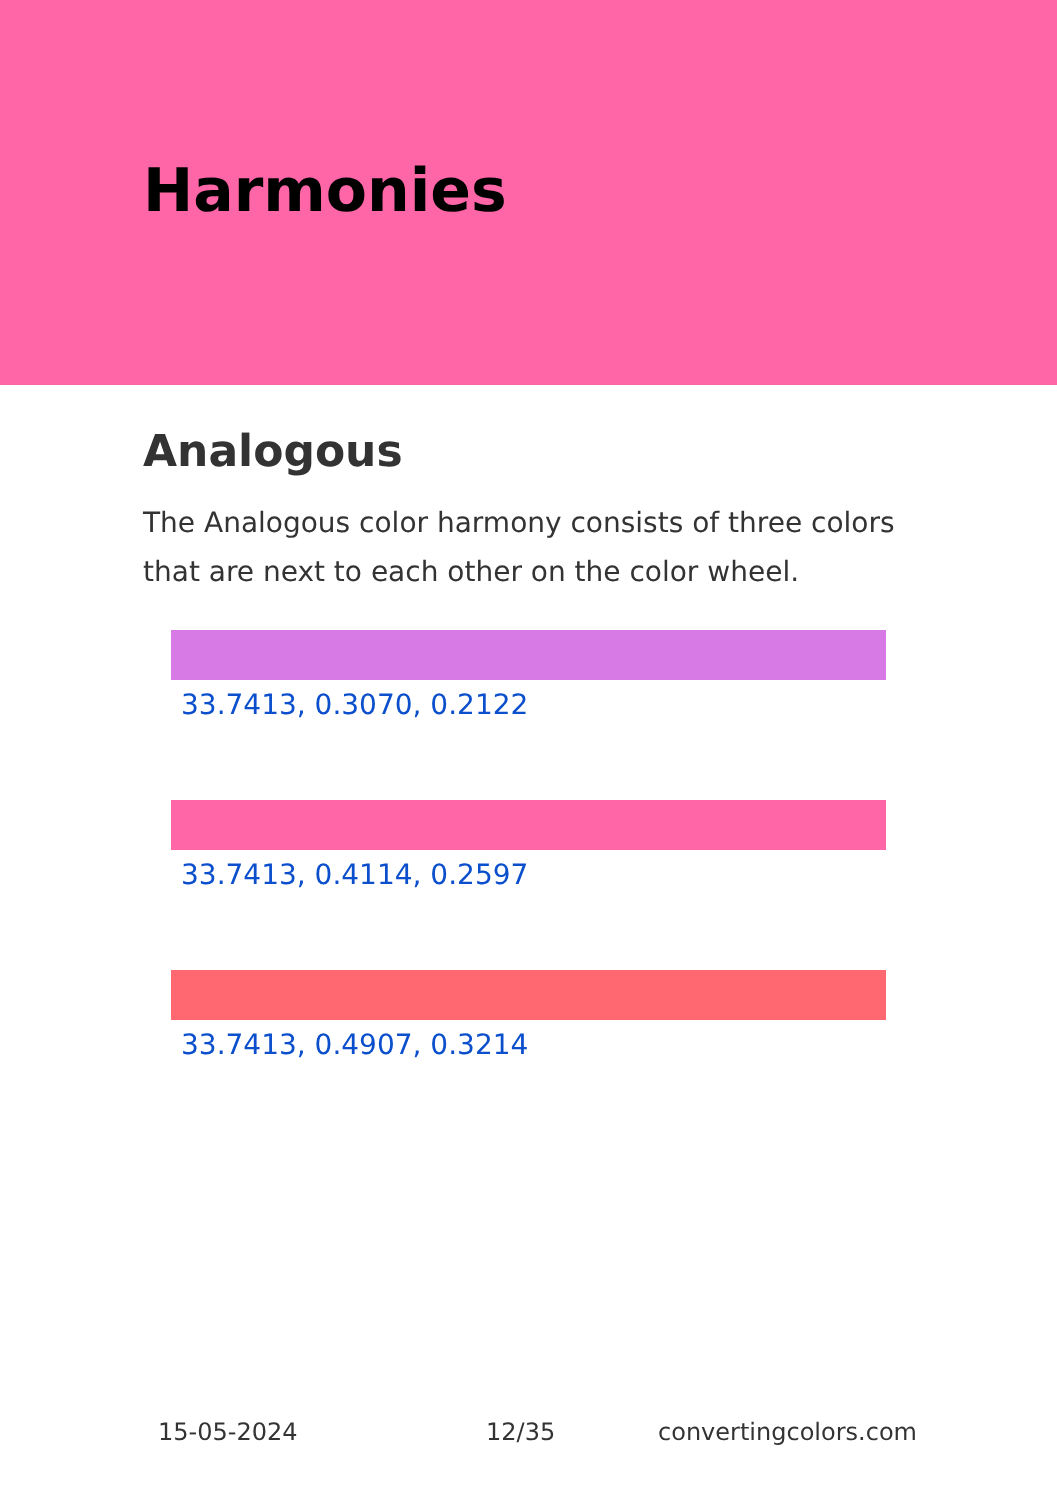Harmonies
Analogous
The Analogous color harmony consists of three colors that are next to each other on the color wheel.
33.7413, 0.3070, 0.2122
33.7413, 0.4114, 0.2597
33.7413, 0.4907, 0.3214
15-05-2024 12/35 convertingcolors.com